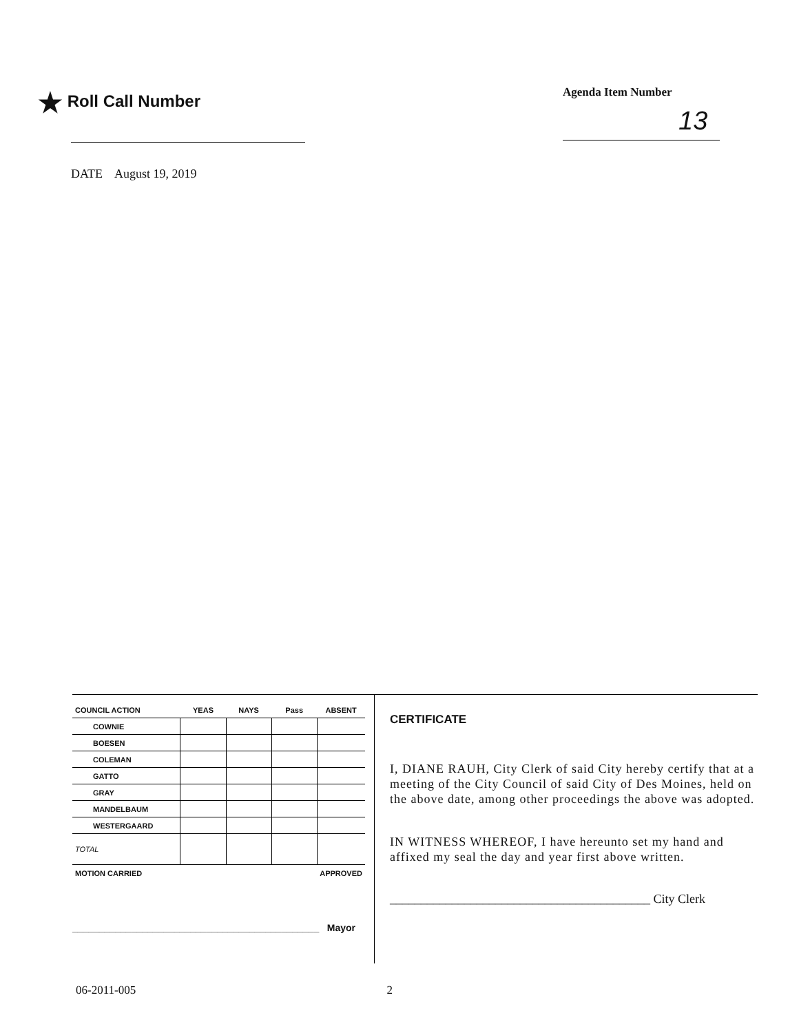★ Roll Call Number Agenda Item Number
13
DATE August 19, 2019
| COUNCIL ACTION | YEAS | NAYS | Pass | ABSENT |
| --- | --- | --- | --- | --- |
| COWNIE | | | | |
| BOESEN | | | | |
| COLEMAN | | | | |
| GATTO | | | | |
| GRAY | | | | |
| MANDELBAUM | | | | |
| WESTERGAARD | | | | |
| TOTAL | | | | |
| MOTION CARRIED | | | | APPROVED |
______________________________________________ Mayor
CERTIFICATE
I, DIANE RAUH, City Clerk of said City hereby certify that at a meeting of the City Council of said City of Des Moines, held on the above date, among other proceedings the above was adopted.
IN WITNESS WHEREOF, I have hereunto set my hand and affixed my seal the day and year first above written.
__________________________________________ City Clerk
06-2011-005 2